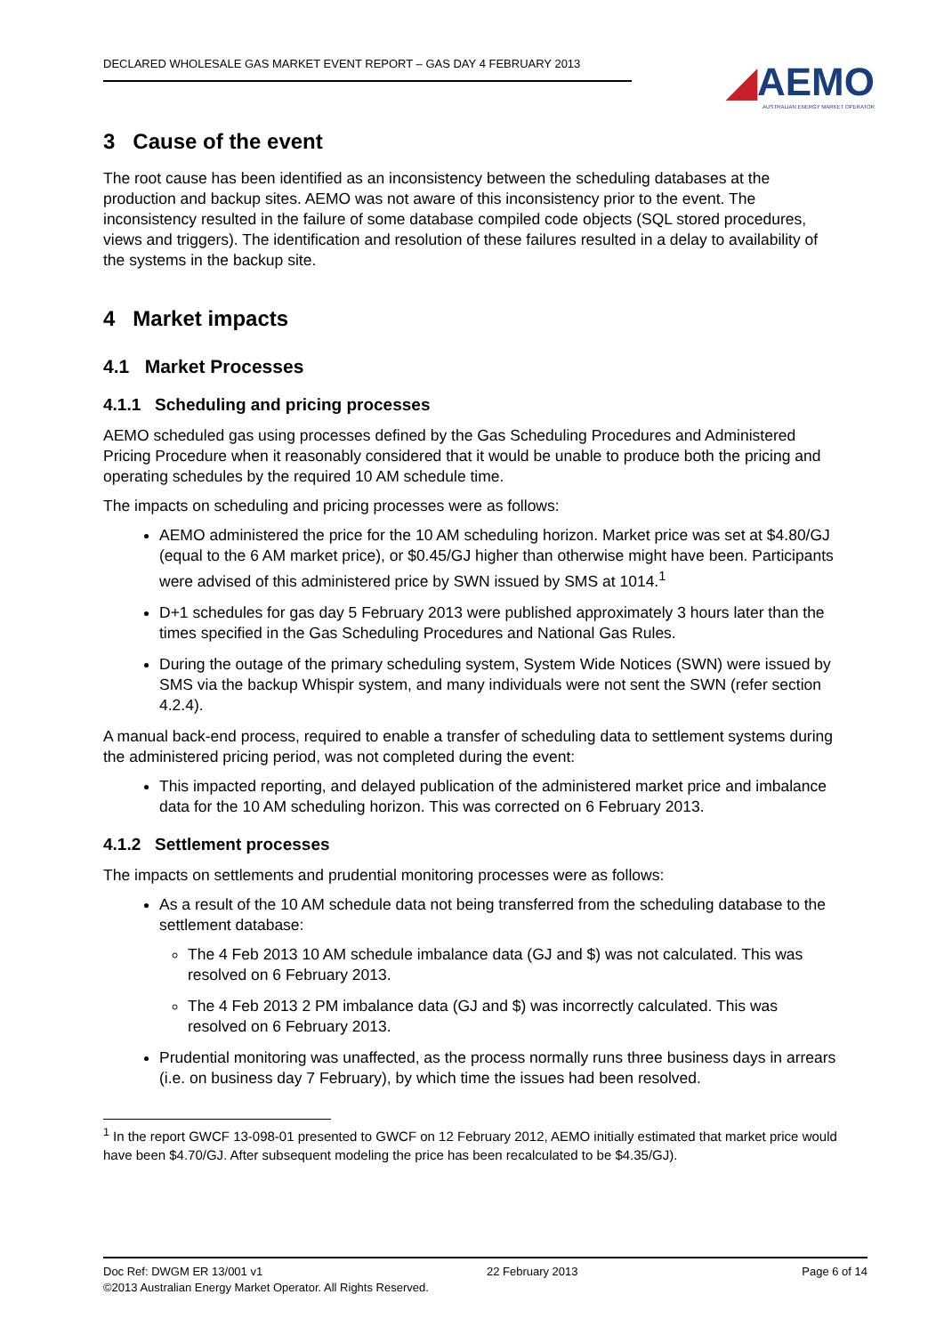DECLARED WHOLESALE GAS MARKET EVENT REPORT – GAS DAY 4 FEBRUARY 2013
◢AEMO
AUSTRALIAN ENERGY MARKET OPERATOR
3 Cause of the event
The root cause has been identified as an inconsistency between the scheduling databases at the production and backup sites. AEMO was not aware of this inconsistency prior to the event. The inconsistency resulted in the failure of some database compiled code objects (SQL stored procedures, views and triggers). The identification and resolution of these failures resulted in a delay to availability of the systems in the backup site.
4 Market impacts
4.1 Market Processes
4.1.1 Scheduling and pricing processes
AEMO scheduled gas using processes defined by the Gas Scheduling Procedures and Administered Pricing Procedure when it reasonably considered that it would be unable to produce both the pricing and operating schedules by the required 10 AM schedule time.
The impacts on scheduling and pricing processes were as follows:
AEMO administered the price for the 10 AM scheduling horizon. Market price was set at $4.80/GJ (equal to the 6 AM market price), or $0.45/GJ higher than otherwise might have been. Participants were advised of this administered price by SWN issued by SMS at 1014.<sup>1</sup>
D+1 schedules for gas day 5 February 2013 were published approximately 3 hours later than the times specified in the Gas Scheduling Procedures and National Gas Rules.
During the outage of the primary scheduling system, System Wide Notices (SWN) were issued by SMS via the backup Whispir system, and many individuals were not sent the SWN (refer section 4.2.4).
A manual back-end process, required to enable a transfer of scheduling data to settlement systems during the administered pricing period, was not completed during the event:
This impacted reporting, and delayed publication of the administered market price and imbalance data for the 10 AM scheduling horizon. This was corrected on 6 February 2013.
4.1.2 Settlement processes
The impacts on settlements and prudential monitoring processes were as follows:
As a result of the 10 AM schedule data not being transferred from the scheduling database to the settlement database:
The 4 Feb 2013 10 AM schedule imbalance data (GJ and $) was not calculated. This was resolved on 6 February 2013.
The 4 Feb 2013 2 PM imbalance data (GJ and $) was incorrectly calculated. This was resolved on 6 February 2013.
Prudential monitoring was unaffected, as the process normally runs three business days in arrears (i.e. on business day 7 February), by which time the issues had been resolved.
<sup>1</sup> In the report GWCF 13-098-01 presented to GWCF on 12 February 2012, AEMO initially estimated that market price would have been $4.70/GJ. After subsequent modeling the price has been recalculated to be $4.35/GJ).
Doc Ref: DWGM ER 13/001 v1 22 February 2013 Page 6 of 14
©2013 Australian Energy Market Operator. All Rights Reserved.